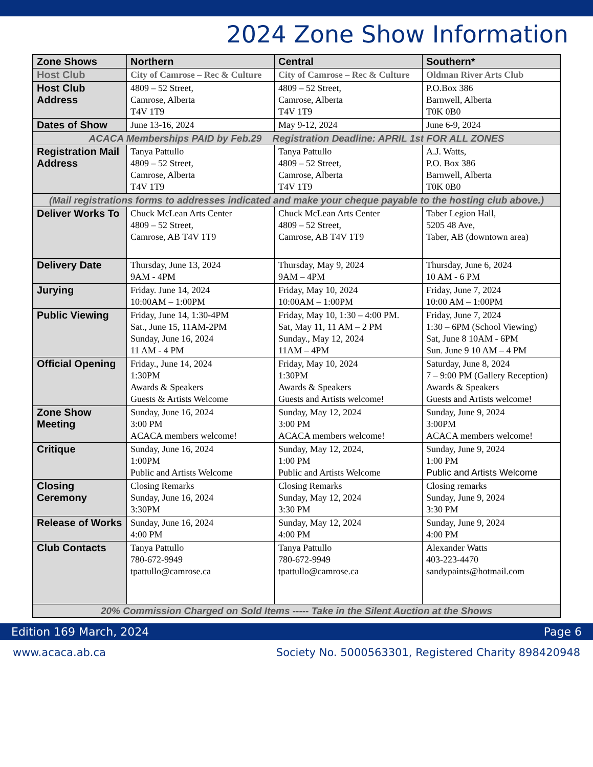2024 Zone Show Information
| Zone Shows | Northern | Central | Southern* |
| --- | --- | --- | --- |
| Host Club | City of Camrose – Rec & Culture | City of Camrose – Rec & Culture | Oldman River Arts Club |
| Host Club Address | 4809 – 52 Street, Camrose, Alberta T4V 1T9 | 4809 – 52 Street, Camrose, Alberta T4V 1T9 | P.O.Box 386 Barnwell, Alberta T0K 0B0 |
| Dates of Show | June 13-16, 2024 | May 9-12, 2024 | June 6-9, 2024 |
| ACACA Memberships PAID by Feb.29 Registration Deadline: APRIL 1st FOR ALL ZONES | | | |
| Registration Mail Address | Tanya Pattullo 4809 – 52 Street, Camrose, Alberta T4V 1T9 | Tanya Pattullo 4809 – 52 Street, Camrose, Alberta T4V 1T9 | A.J. Watts, P.O. Box 386 Barnwell, Alberta T0K 0B0 |
| (Mail registrations forms to addresses indicated and make your cheque payable to the hosting club above.) | | | |
| Deliver Works To | Chuck McLean Arts Center 4809 – 52 Street, Camrose, AB T4V 1T9 | Chuck McLean Arts Center 4809 – 52 Street, Camrose, AB T4V 1T9 | Taber Legion Hall, 5205 48 Ave, Taber, AB (downtown area) |
| Delivery Date | Thursday, June 13, 2024 9AM - 4PM | Thursday, May 9, 2024 9AM – 4PM | Thursday, June 6, 2024 10 AM - 6 PM |
| Jurying | Friday. June 14, 2024 10:00AM – 1:00PM | Friday, May 10, 2024 10:00AM – 1:00PM | Friday, June 7, 2024 10:00 AM – 1:00PM |
| Public Viewing | Friday, June 14, 1:30-4PM Sat., June 15, 11AM-2PM Sunday, June 16, 2024 11 AM - 4 PM | Friday, May 10, 1:30 – 4:00 PM. Sat, May 11, 11 AM – 2 PM Sunday., May 12, 2024 11AM – 4PM | Friday, June 7, 2024 1:30 – 6PM (School Viewing) Sat, June 8 10AM - 6PM Sun. June 9 10 AM – 4 PM |
| Official Opening | Friday., June 14, 2024 1:30PM Awards & Speakers Guests & Artists Welcome | Friday, May 10, 2024 1:30PM Awards & Speakers Guests and Artists welcome! | Saturday, June 8, 2024 7 – 9:00 PM (Gallery Reception) Awards & Speakers Guests and Artists welcome! |
| Zone Show Meeting | Sunday, June 16, 2024 3:00 PM ACACA members welcome! | Sunday, May 12, 2024 3:00 PM ACACA members welcome! | Sunday, June 9, 2024 3:00PM ACACA members welcome! |
| Critique | Sunday, June 16, 2024 1:00PM Public and Artists Welcome | Sunday, May 12, 2024, 1:00 PM Public and Artists Welcome | Sunday, June 9, 2024 1:00 PM Public and Artists Welcome |
| Closing Ceremony | Closing Remarks Sunday, June 16, 2024 3:30PM | Closing Remarks Sunday, May 12, 2024 3:30 PM | Closing remarks Sunday, June 9, 2024 3:30 PM |
| Release of Works | Sunday, June 16, 2024 4:00 PM | Sunday, May 12, 2024 4:00 PM | Sunday, June 9, 2024 4:00 PM |
| Club Contacts | Tanya Pattullo 780-672-9949 tpattullo@camrose.ca | Tanya Pattullo 780-672-9949 tpattullo@camrose.ca | Alexander Watts 403-223-4470 sandypaints@hotmail.com |
| 20% Commission Charged on Sold Items ----- Take in the Silent Auction at the Shows | | | |
Edition 169 March, 2024 Page 6
www.acaca.ab.ca Society No. 5000563301, Registered Charity 898420948